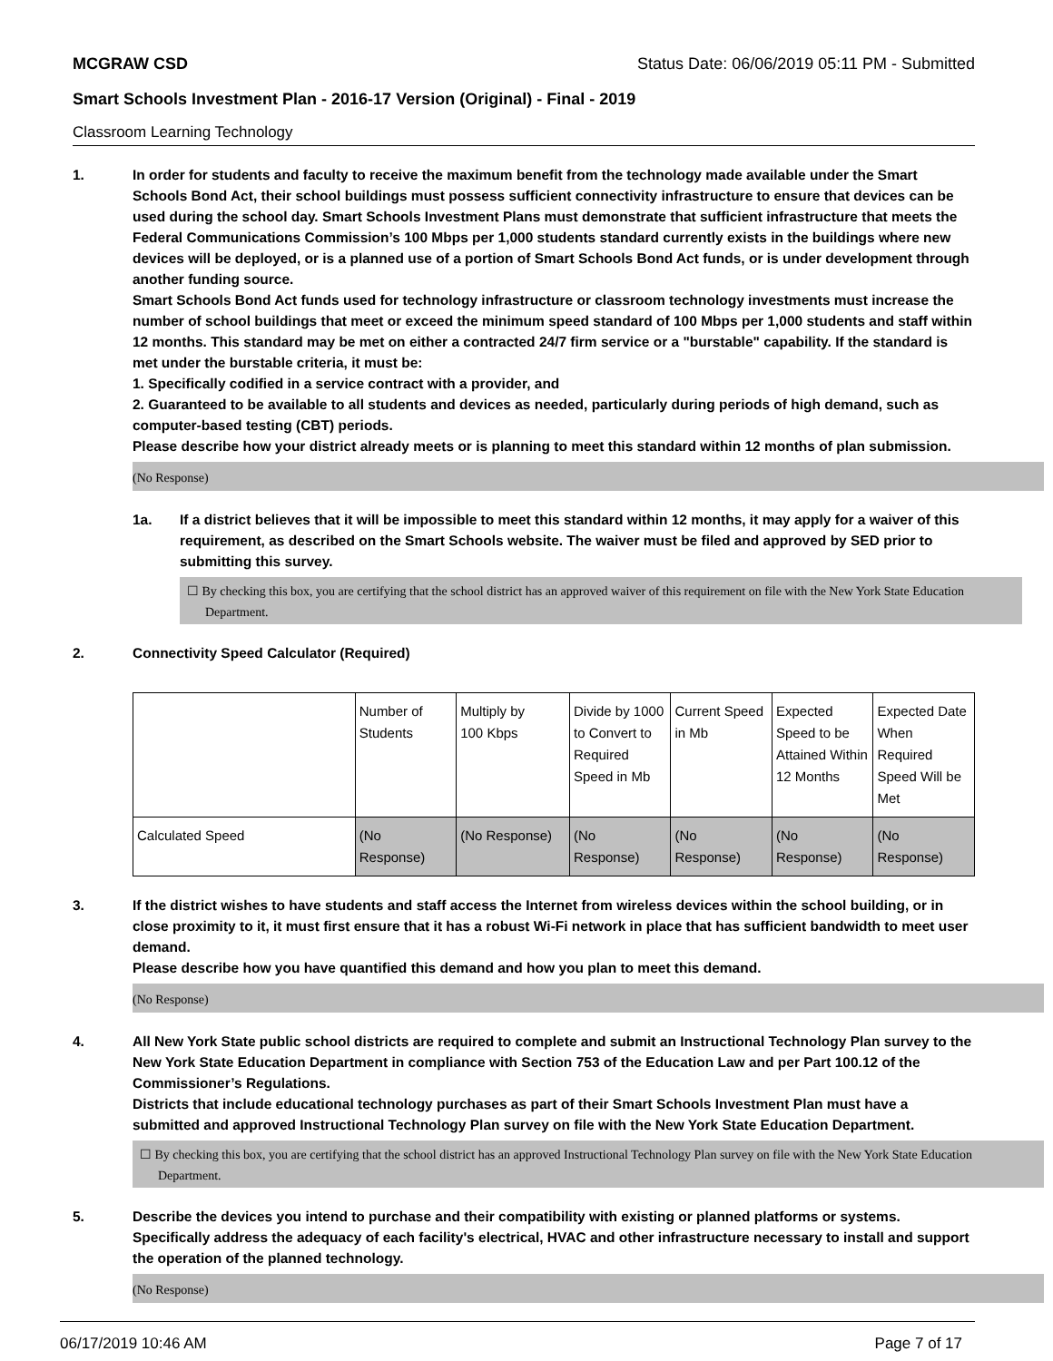MCGRAW CSD Status Date: 06/06/2019 05:11 PM - Submitted
Smart Schools Investment Plan - 2016-17 Version (Original) - Final - 2019
Classroom Learning Technology
1. In order for students and faculty to receive the maximum benefit from the technology made available under the Smart Schools Bond Act, their school buildings must possess sufficient connectivity infrastructure to ensure that devices can be used during the school day. Smart Schools Investment Plans must demonstrate that sufficient infrastructure that meets the Federal Communications Commission’s 100 Mbps per 1,000 students standard currently exists in the buildings where new devices will be deployed, or is a planned use of a portion of Smart Schools Bond Act funds, or is under development through another funding source.
Smart Schools Bond Act funds used for technology infrastructure or classroom technology investments must increase the number of school buildings that meet or exceed the minimum speed standard of 100 Mbps per 1,000 students and staff within 12 months. This standard may be met on either a contracted 24/7 firm service or a "burstable" capability. If the standard is met under the burstable criteria, it must be:
1. Specifically codified in a service contract with a provider, and
2. Guaranteed to be available to all students and devices as needed, particularly during periods of high demand, such as computer-based testing (CBT) periods.
Please describe how your district already meets or is planning to meet this standard within 12 months of plan submission.
(No Response)
1a. If a district believes that it will be impossible to meet this standard within 12 months, it may apply for a waiver of this requirement, as described on the Smart Schools website. The waiver must be filed and approved by SED prior to submitting this survey.
☐ By checking this box, you are certifying that the school district has an approved waiver of this requirement on file with the New York State Education Department.
2. Connectivity Speed Calculator (Required)
| | Number of Students | Multiply by 100 Kbps | Divide by 1000 to Convert to Required Speed in Mb | Current Speed in Mb | Expected Speed to be Attained Within 12 Months | Expected Date When Required Speed Will be Met |
| Calculated Speed | (No Response) | (No Response) | (No Response) | (No Response) | (No Response) | (No Response) |
3. If the district wishes to have students and staff access the Internet from wireless devices within the school building, or in close proximity to it, it must first ensure that it has a robust Wi-Fi network in place that has sufficient bandwidth to meet user demand.
Please describe how you have quantified this demand and how you plan to meet this demand.
(No Response)
4. All New York State public school districts are required to complete and submit an Instructional Technology Plan survey to the New York State Education Department in compliance with Section 753 of the Education Law and per Part 100.12 of the Commissioner’s Regulations.
Districts that include educational technology purchases as part of their Smart Schools Investment Plan must have a submitted and approved Instructional Technology Plan survey on file with the New York State Education Department.
☐ By checking this box, you are certifying that the school district has an approved Instructional Technology Plan survey on file with the New York State Education Department.
5. Describe the devices you intend to purchase and their compatibility with existing or planned platforms or systems. Specifically address the adequacy of each facility's electrical, HVAC and other infrastructure necessary to install and support the operation of the planned technology.
(No Response)
06/17/2019 10:46 AM Page 7 of 17